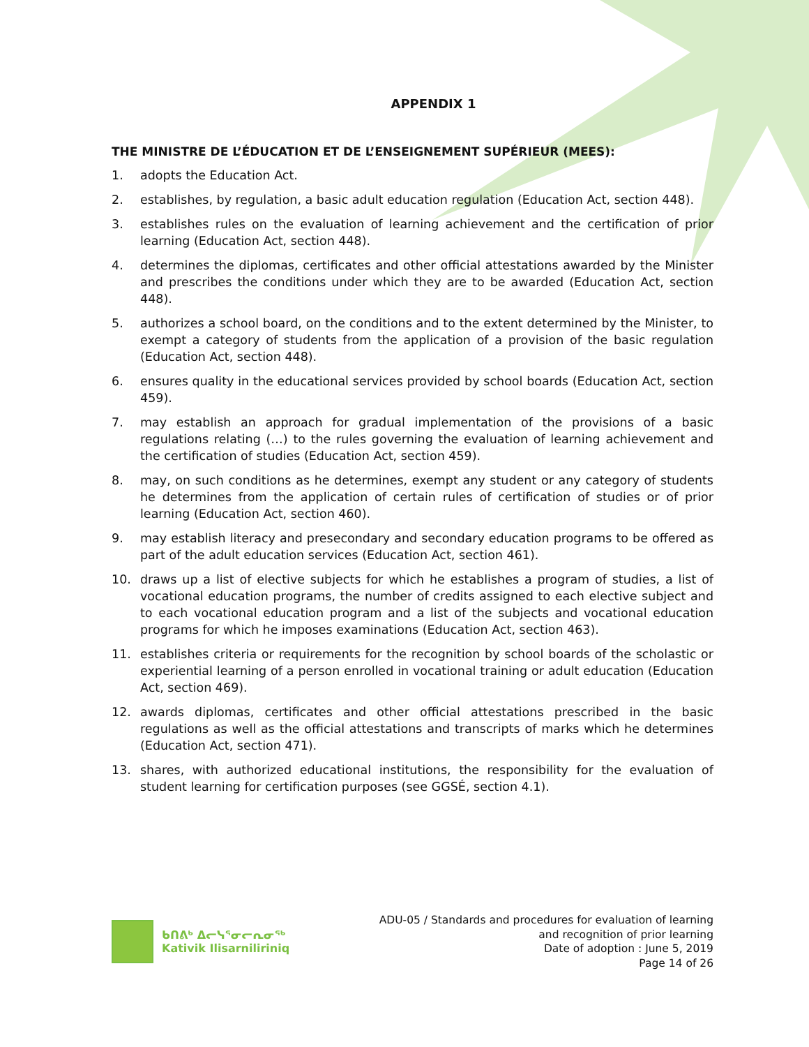APPENDIX 1
THE MINISTRE DE L’ÉDUCATION ET DE L’ENSEIGNEMENT SUPÉRIEUR (MEES):
1. adopts the Education Act.
2. establishes, by regulation, a basic adult education regulation (Education Act, section 448).
3. establishes rules on the evaluation of learning achievement and the certification of prior learning (Education Act, section 448).
4. determines the diplomas, certificates and other official attestations awarded by the Minister and prescribes the conditions under which they are to be awarded (Education Act, section 448).
5. authorizes a school board, on the conditions and to the extent determined by the Minister, to exempt a category of students from the application of a provision of the basic regulation (Education Act, section 448).
6. ensures quality in the educational services provided by school boards (Education Act, section 459).
7. may establish an approach for gradual implementation of the provisions of a basic regulations relating (…) to the rules governing the evaluation of learning achievement and the certification of studies (Education Act, section 459).
8. may, on such conditions as he determines, exempt any student or any category of students he determines from the application of certain rules of certification of studies or of prior learning (Education Act, section 460).
9. may establish literacy and presecondary and secondary education programs to be offered as part of the adult education services (Education Act, section 461).
10. draws up a list of elective subjects for which he establishes a program of studies, a list of vocational education programs, the number of credits assigned to each elective subject and to each vocational education program and a list of the subjects and vocational education programs for which he imposes examinations (Education Act, section 463).
11. establishes criteria or requirements for the recognition by school boards of the scholastic or experiential learning of a person enrolled in vocational training or adult education (Education Act, section 469).
12. awards diplomas, certificates and other official attestations prescribed in the basic regulations as well as the official attestations and transcripts of marks which he determines (Education Act, section 471).
13. shares, with authorized educational institutions, the responsibility for the evaluation of student learning for certification purposes (see GGSÉ, section 4.1).
ᑲᑎᕕᒃ ᐃᓕᓭᕐᓂᓕᕆᓂᖅ
Kativik Ilisarniliriniq
ADU-05 / Standards and procedures for evaluation of learning
and recognition of prior learning
Date of adoption : June 5, 2019
Page 14 of 26